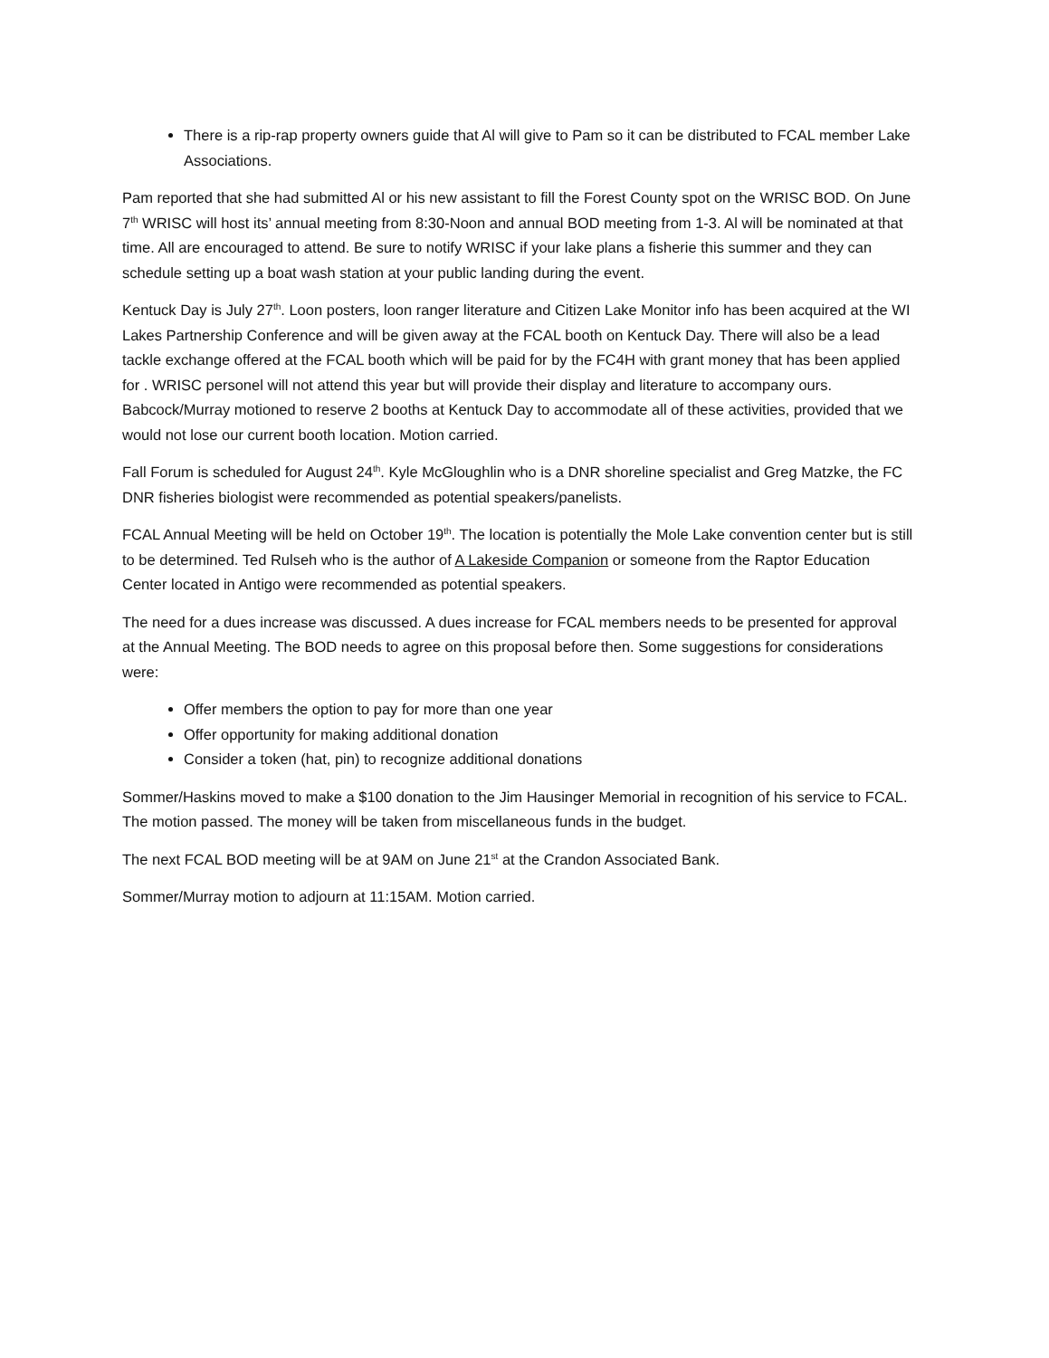There is a rip-rap property owners guide that Al will give to Pam so it can be distributed to FCAL member Lake Associations.
Pam reported that she had submitted Al or his new assistant to fill the Forest County spot on the WRISC BOD. On June 7<sup>th</sup> WRISC will host its’ annual meeting from 8:30-Noon and annual BOD meeting from 1-3. Al will be nominated at that time. All are encouraged to attend. Be sure to notify WRISC if your lake plans a fisherie this summer and they can schedule setting up a boat wash station at your public landing during the event.
Kentuck Day is July 27<sup>th</sup>. Loon posters, loon ranger literature and Citizen Lake Monitor info has been acquired at the WI Lakes Partnership Conference and will be given away at the FCAL booth on Kentuck Day. There will also be a lead tackle exchange offered at the FCAL booth which will be paid for by the FC4H with grant money that has been applied for . WRISC personel will not attend this year but will provide their display and literature to accompany ours. Babcock/Murray motioned to reserve 2 booths at Kentuck Day to accommodate all of these activities, provided that we would not lose our current booth location. Motion carried.
Fall Forum is scheduled for August 24<sup>th</sup>. Kyle McGloughlin who is a DNR shoreline specialist and Greg Matzke, the FC DNR fisheries biologist were recommended as potential speakers/panelists.
FCAL Annual Meeting will be held on October 19<sup>th</sup>. The location is potentially the Mole Lake convention center but is still to be determined. Ted Rulseh who is the author of A Lakeside Companion or someone from the Raptor Education Center located in Antigo were recommended as potential speakers.
The need for a dues increase was discussed. A dues increase for FCAL members needs to be presented for approval at the Annual Meeting. The BOD needs to agree on this proposal before then. Some suggestions for considerations were:
Offer members the option to pay for more than one year
Offer opportunity for making additional donation
Consider a token (hat, pin) to recognize additional donations
Sommer/Haskins moved to make a $100 donation to the Jim Hausinger Memorial in recognition of his service to FCAL. The motion passed. The money will be taken from miscellaneous funds in the budget.
The next FCAL BOD meeting will be at 9AM on June 21<sup>st</sup> at the Crandon Associated Bank.
Sommer/Murray motion to adjourn at 11:15AM. Motion carried.